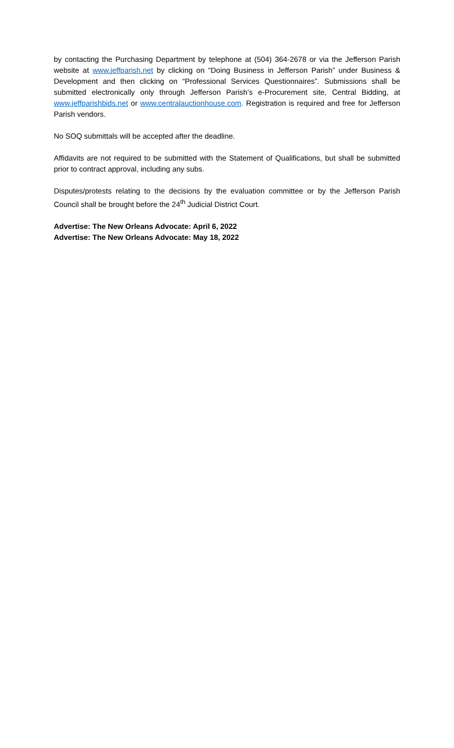by contacting the Purchasing Department by telephone at (504) 364-2678 or via the Jefferson Parish website at www.jeffparish.net by clicking on “Doing Business in Jefferson Parish” under Business & Development and then clicking on “Professional Services Questionnaires”. Submissions shall be submitted electronically only through Jefferson Parish’s e-Procurement site, Central Bidding, at www.jeffparishbids.net or www.centralauctionhouse.com. Registration is required and free for Jefferson Parish vendors.
No SOQ submittals will be accepted after the deadline.
Affidavits are not required to be submitted with the Statement of Qualifications, but shall be submitted prior to contract approval, including any subs.
Disputes/protests relating to the decisions by the evaluation committee or by the Jefferson Parish Council shall be brought before the 24<sup>th</sup> Judicial District Court.
Advertise: The New Orleans Advocate: April 6, 2022
Advertise: The New Orleans Advocate: May 18, 2022